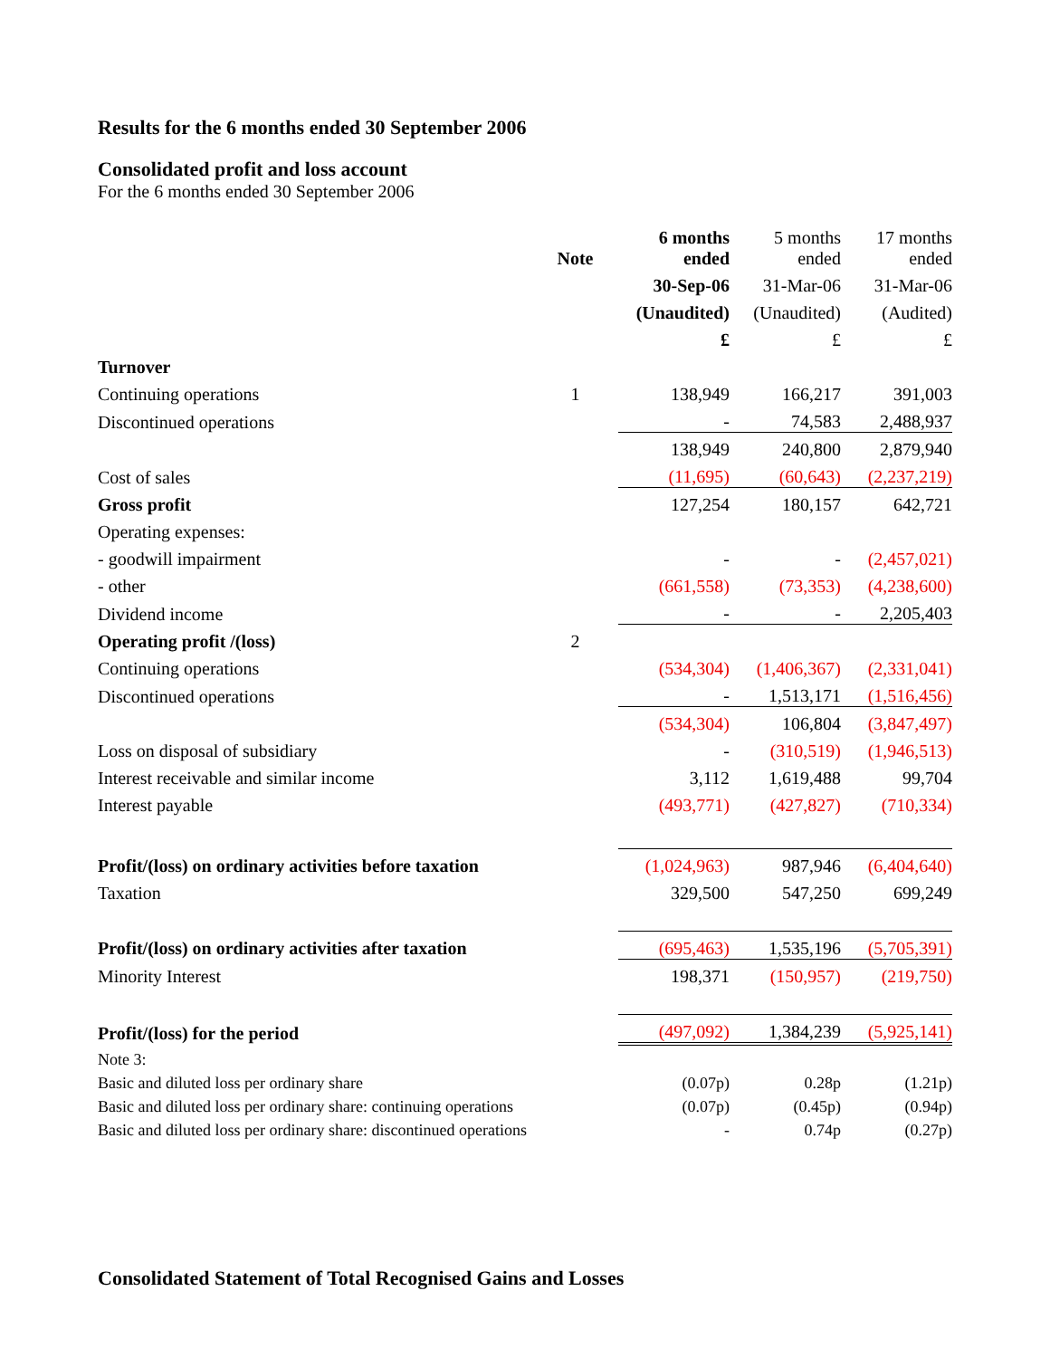Results for the 6 months ended 30 September 2006
Consolidated profit and loss account
For the 6 months ended 30 September 2006
| | Note | 6 months ended | 5 months ended | 17 months ended |
| --- | --- | --- | --- | --- |
| | | 30-Sep-06 | 31-Mar-06 | 31-Mar-06 |
| | | (Unaudited) | (Unaudited) | (Audited) |
| | | £ | £ | £ |
| Turnover | | | | |
| Continuing operations | 1 | 138,949 | 166,217 | 391,003 |
| Discontinued operations | | - | 74,583 | 2,488,937 |
| | | 138,949 | 240,800 | 2,879,940 |
| Cost of sales | | (11,695) | (60,643) | (2,237,219) |
| Gross profit | | 127,254 | 180,157 | 642,721 |
| Operating expenses: | | | | |
| - goodwill impairment | | - | - | (2,457,021) |
| - other | | (661,558) | (73,353) | (4,238,600) |
| Dividend income | | - | - | 2,205,403 |
| Operating profit /(loss) | 2 | | | |
| Continuing operations | | (534,304) | (1,406,367) | (2,331,041) |
| Discontinued operations | | - | 1,513,171 | (1,516,456) |
| | | (534,304) | 106,804 | (3,847,497) |
| Loss on disposal of subsidiary | | - | (310,519) | (1,946,513) |
| Interest receivable and similar income | | 3,112 | 1,619,488 | 99,704 |
| Interest payable | | (493,771) | (427,827) | (710,334) |
| Profit/(loss) on ordinary activities before taxation | | (1,024,963) | 987,946 | (6,404,640) |
| Taxation | | 329,500 | 547,250 | 699,249 |
| Profit/(loss) on ordinary activities after taxation | | (695,463) | 1,535,196 | (5,705,391) |
| Minority Interest | | 198,371 | (150,957) | (219,750) |
| Profit/(loss) for the period | | (497,092) | 1,384,239 | (5,925,141) |
| Note 3: | | | | |
| Basic and diluted loss per ordinary share | | (0.07p) | 0.28p | (1.21p) |
| Basic and diluted loss per ordinary share: continuing operations | | (0.07p) | (0.45p) | (0.94p) |
| Basic and diluted loss per ordinary share: discontinued operations | | - | 0.74p | (0.27p) |
Consolidated Statement of Total Recognised Gains and Losses